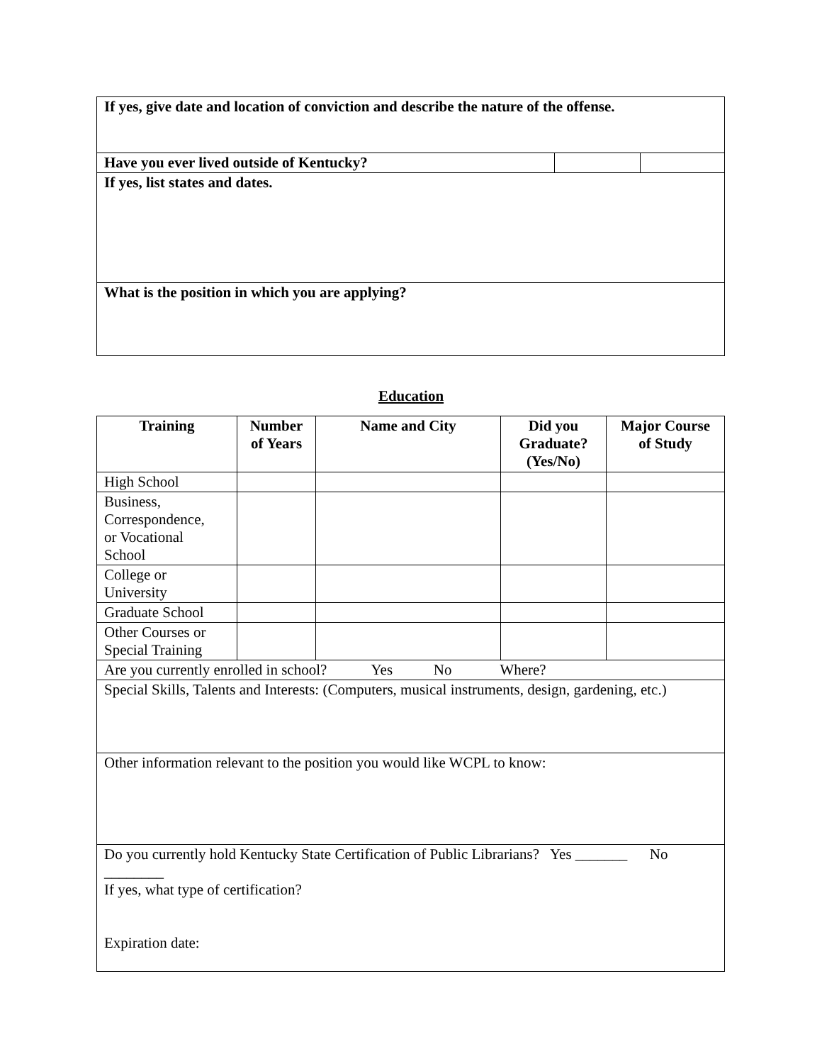| If yes, give date and location of conviction and describe the nature of the offense. | | |
| Have you ever lived outside of Kentucky? | | |
| If yes, list states and dates. | | |
| What is the position in which you are applying? | | |
Education
| Training | Number of Years | Name and City | Did you Graduate? (Yes/No) | Major Course of Study |
| --- | --- | --- | --- | --- |
| High School | | | | |
| Business, Correspondence, or Vocational School | | | | |
| College or University | | | | |
| Graduate School | | | | |
| Other Courses or Special Training | | | | |
| Are you currently enrolled in school? Yes No Where? | | | | |
| Special Skills, Talents and Interests: (Computers, musical instruments, design, gardening, etc.) | | | | |
| Other information relevant to the position you would like WCPL to know: | | | | |
| Do you currently hold Kentucky State Certification of Public Librarians? Yes _______ No ________ If yes, what type of certification? Expiration date: | | | | |